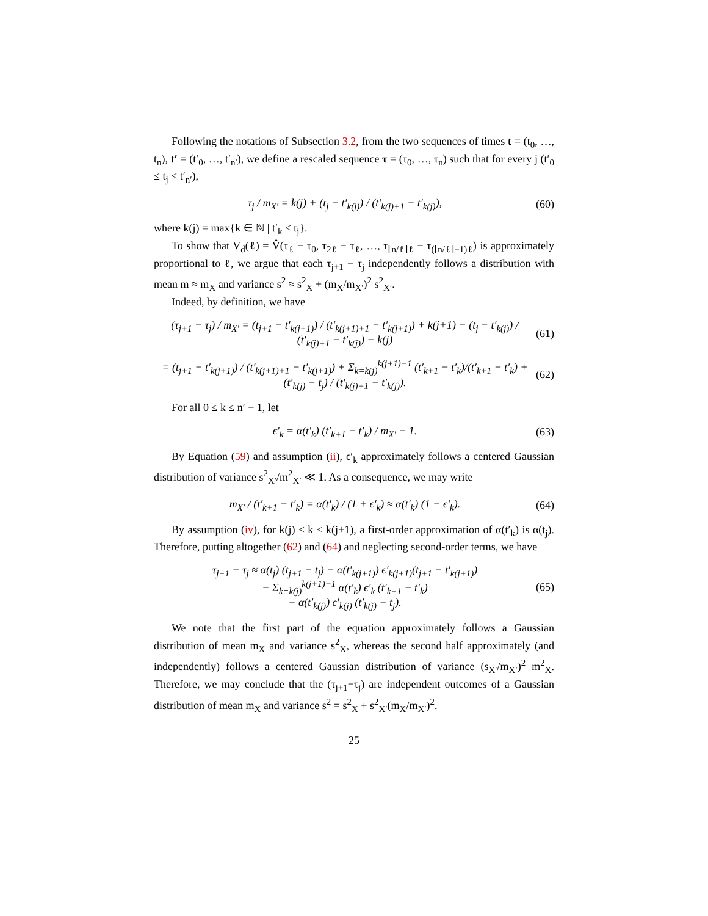Following the notations of Subsection 3.2, from the two sequences of times t = (t<sub>0</sub>, …, t<sub>n</sub>), t′ = (t′<sub>0</sub>, …, t′<sub>n′</sub>), we define a rescaled sequence τ = (τ<sub>0</sub>, …, τ<sub>n</sub>) such that for every j (t′<sub>0</sub> ≤ t<sub>j</sub> < t′<sub>n′</sub>),
τ<sub>j</sub> / m<sub>X′</sub> = k(j) + (t<sub>j</sub> − t′<sub>k(j)</sub>) / (t′<sub>k(j)+1</sub> − t′<sub>k(j)</sub>), (60)
where k(j) = max{k ∈ ℕ | t′<sub>k</sub> ≤ t<sub>j</sub>}.
To show that V<sub>d</sub>(ℓ) = V̂(τ<sub>ℓ</sub> − τ<sub>0</sub>, τ<sub>2ℓ</sub> − τ<sub>ℓ</sub>, …, τ<sub>⌊n/ℓ⌋ℓ</sub> − τ<sub>(⌊n/ℓ⌋−1)ℓ</sub>) is approximately proportional to ℓ, we argue that each τ<sub>j+1</sub> − τ<sub>j</sub> independently follows a distribution with mean m ≈ m<sub>X</sub> and variance s<sup>2</sup> ≈ s<sup>2</sup><sub>X</sub> + (m<sub>X</sub>/m<sub>X′</sub>)<sup>2</sup> s<sup>2</sup><sub>X′</sub>.
Indeed, by definition, we have
(τ<sub>j+1</sub> − τ<sub>j</sub>) / m<sub>X′</sub> = (t<sub>j+1</sub> − t′<sub>k(j+1)</sub>) / (t′<sub>k(j+1)+1</sub> − t′<sub>k(j+1)</sub>) + k(j+1) − (t<sub>j</sub> − t′<sub>k(j)</sub>) / (t′<sub>k(j)+1</sub> − t′<sub>k(j)</sub>) − k(j) (61)
= (t<sub>j+1</sub> − t′<sub>k(j+1)</sub>) / (t′<sub>k(j+1)+1</sub> − t′<sub>k(j+1)</sub>) + Σ<sub>k=k(j)</sub><sup>k(j+1)−1</sup> (t′<sub>k+1</sub> − t′<sub>k</sub>)/(t′<sub>k+1</sub> − t′<sub>k</sub>) + (t′<sub>k(j)</sub> − t<sub>j</sub>) / (t′<sub>k(j)+1</sub> − t′<sub>k(j)</sub>). (62)
For all 0 ≤ k ≤ n′ − 1, let
ϵ′<sub>k</sub> = α(t′<sub>k</sub>) (t′<sub>k+1</sub> − t′<sub>k</sub>) / m<sub>X′</sub> − 1. (63)
By Equation (59) and assumption (ii), ϵ′<sub>k</sub> approximately follows a centered Gaussian distribution of variance s<sup>2</sup><sub>X′</sub>/m<sup>2</sup><sub>X′</sub> ≪ 1. As a consequence, we may write
m<sub>X′</sub> / (t′<sub>k+1</sub> − t′<sub>k</sub>) = α(t′<sub>k</sub>) / (1 + ϵ′<sub>k</sub>) ≈ α(t′<sub>k</sub>) (1 − ϵ′<sub>k</sub>). (64)
By assumption (iv), for k(j) ≤ k ≤ k(j+1), a first-order approximation of α(t′<sub>k</sub>) is α(t<sub>j</sub>). Therefore, putting altogether (62) and (64) and neglecting second-order terms, we have
τ<sub>j+1</sub> − τ<sub>j</sub> ≈ α(t<sub>j</sub>) (t<sub>j+1</sub> − t<sub>j</sub>) − α(t′<sub>k(j+1)</sub>) ϵ′<sub>k(j+1)</sub>(t<sub>j+1</sub> − t′<sub>k(j+1)</sub>)
− Σ<sub>k=k(j)</sub><sup>k(j+1)−1</sup> α(t′<sub>k</sub>) ϵ′<sub>k</sub> (t′<sub>k+1</sub> − t′<sub>k</sub>)
− α(t′<sub>k(j)</sub>) ϵ′<sub>k(j)</sub> (t′<sub>k(j)</sub> − t<sub>j</sub>). (65)
We note that the first part of the equation approximately follows a Gaussian distribution of mean m<sub>X</sub> and variance s<sup>2</sup><sub>X</sub>, whereas the second half approximately (and independently) follows a centered Gaussian distribution of variance (s<sub>X′</sub>/m<sub>X′</sub>)<sup>2</sup> m<sup>2</sup><sub>X</sub>. Therefore, we may conclude that the (τ<sub>j+1</sub>−τ<sub>j</sub>) are independent outcomes of a Gaussian distribution of mean m<sub>X</sub> and variance s<sup>2</sup> = s<sup>2</sup><sub>X</sub> + s<sup>2</sup><sub>X′</sub>(m<sub>X</sub>/m<sub>X′</sub>)<sup>2</sup>.
25